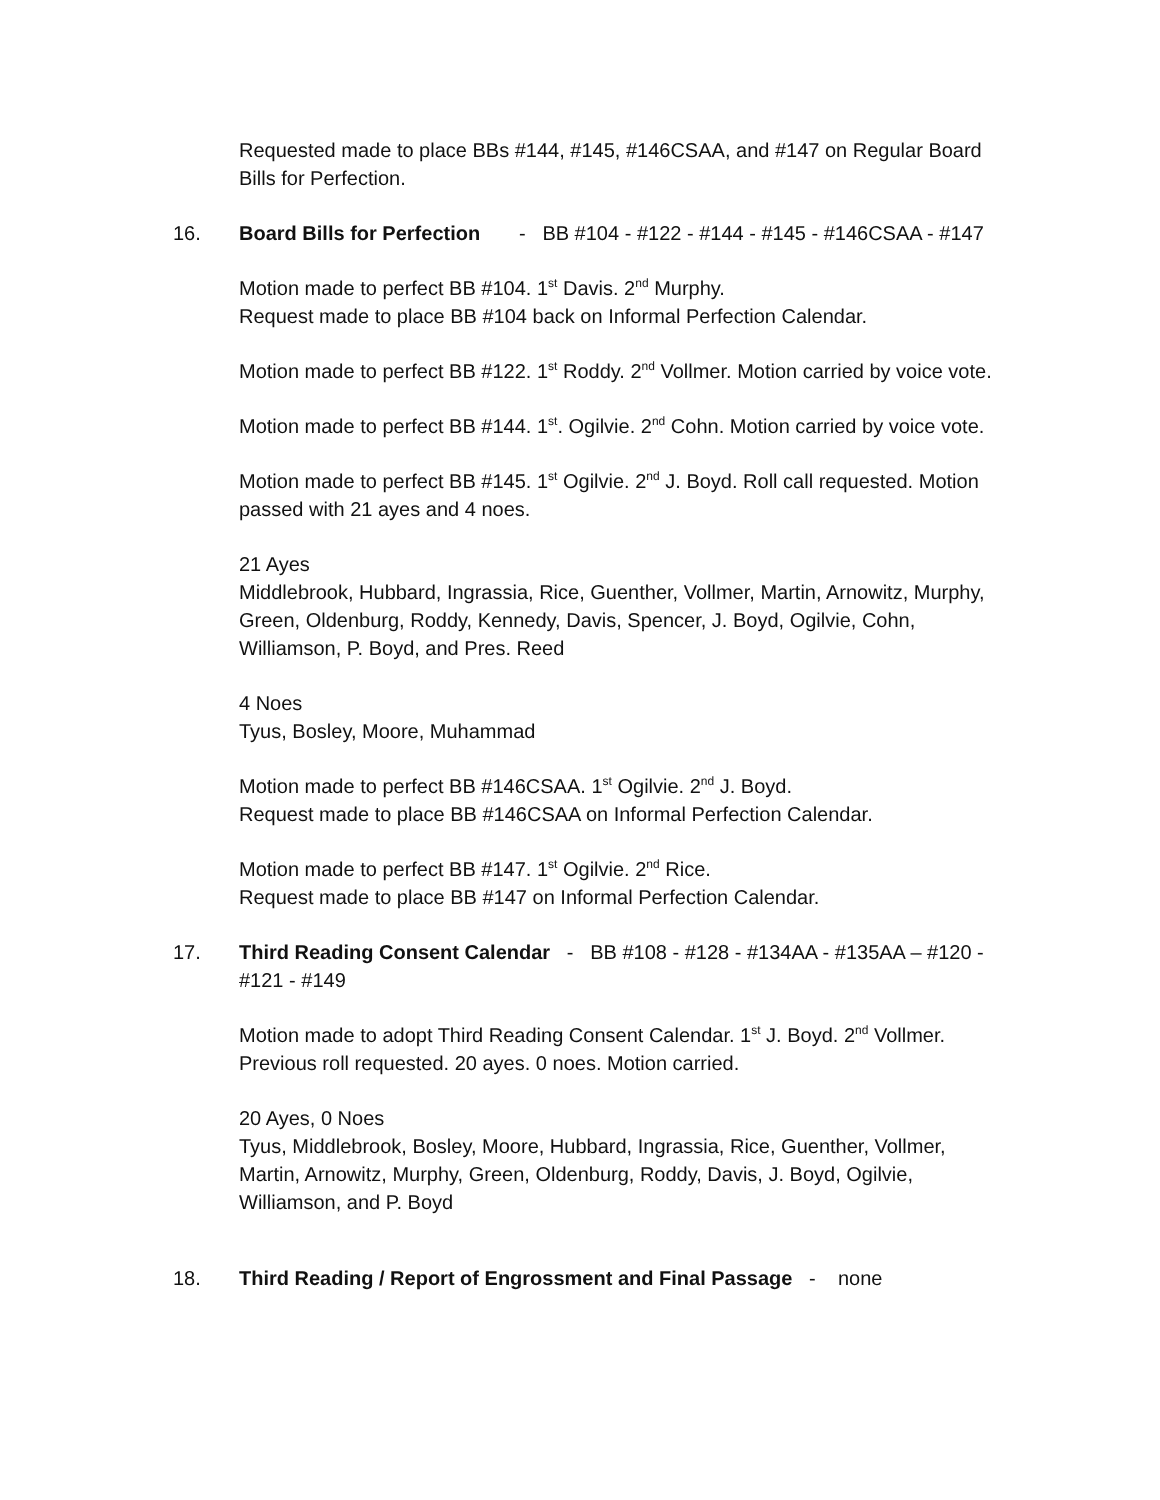Requested made to place BBs #144, #145, #146CSAA, and #147 on Regular Board Bills for Perfection.
16. Board Bills for Perfection - BB #104 - #122 - #144 - #145 - #146CSAA - #147
Motion made to perfect BB #104. 1<sup>st</sup> Davis. 2<sup>nd</sup> Murphy.
Request made to place BB #104 back on Informal Perfection Calendar.
Motion made to perfect BB #122. 1<sup>st</sup> Roddy. 2<sup>nd</sup> Vollmer. Motion carried by voice vote.
Motion made to perfect BB #144. 1<sup>st</sup>. Ogilvie. 2<sup>nd</sup> Cohn. Motion carried by voice vote.
Motion made to perfect BB #145. 1<sup>st</sup> Ogilvie. 2<sup>nd</sup> J. Boyd. Roll call requested. Motion passed with 21 ayes and 4 noes.
21 Ayes
Middlebrook, Hubbard, Ingrassia, Rice, Guenther, Vollmer, Martin, Arnowitz, Murphy, Green, Oldenburg, Roddy, Kennedy, Davis, Spencer, J. Boyd, Ogilvie, Cohn, Williamson, P. Boyd, and Pres. Reed
4 Noes
Tyus, Bosley, Moore, Muhammad
Motion made to perfect BB #146CSAA. 1<sup>st</sup> Ogilvie. 2<sup>nd</sup> J. Boyd.
Request made to place BB #146CSAA on Informal Perfection Calendar.
Motion made to perfect BB #147. 1<sup>st</sup> Ogilvie. 2<sup>nd</sup> Rice.
Request made to place BB #147 on Informal Perfection Calendar.
17. Third Reading Consent Calendar - BB #108 - #128 - #134AA - #135AA – #120 - #121 - #149
Motion made to adopt Third Reading Consent Calendar. 1<sup>st</sup> J. Boyd. 2<sup>nd</sup> Vollmer. Previous roll requested. 20 ayes. 0 noes. Motion carried.
20 Ayes, 0 Noes
Tyus, Middlebrook, Bosley, Moore, Hubbard, Ingrassia, Rice, Guenther, Vollmer, Martin, Arnowitz, Murphy, Green, Oldenburg, Roddy, Davis, J. Boyd, Ogilvie, Williamson, and P. Boyd
18. Third Reading / Report of Engrossment and Final Passage - none